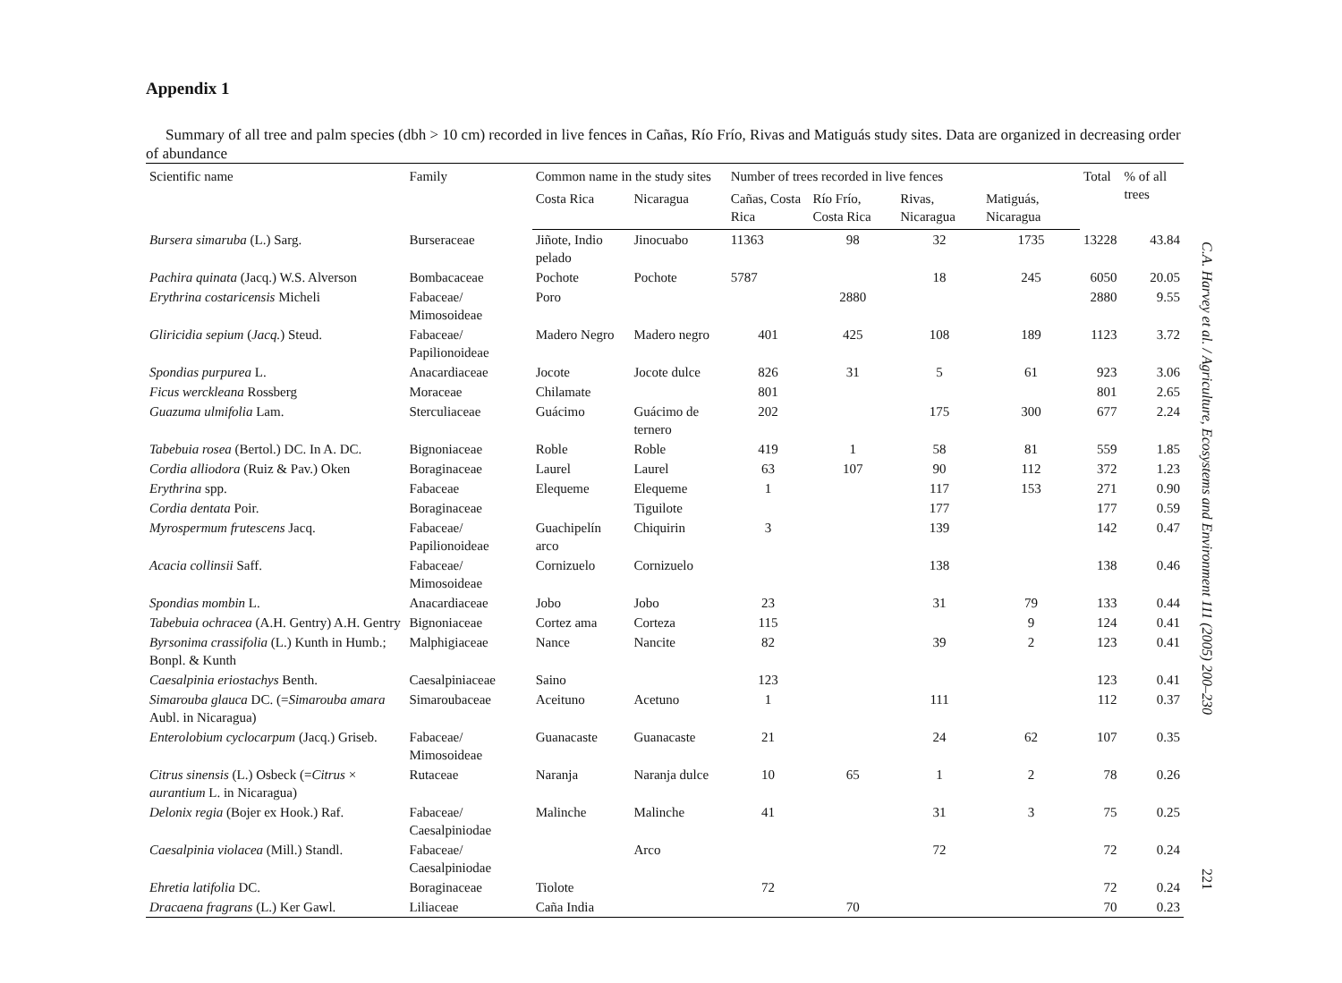Appendix 1
Summary of all tree and palm species (dbh > 10 cm) recorded in live fences in Cañas, Río Frío, Rivas and Matiguás study sites. Data are organized in decreasing order of abundance
| Scientific name | Family | Common name in the study sites | | Number of trees recorded in live fences | | | | Total | % of all trees |
| --- | --- | --- | --- | --- | --- | --- | --- | --- | --- |
| | | Costa Rica | Nicaragua | Cañas, Costa Rica | Río Frío, Costa Rica | Rivas, Nicaragua | Matiguás, Nicaragua | | |
| Bursera simaruba (L.) Sarg. | Burseraceae | Jiñote, Indio pelado | Jinocuabo | 11363 | 98 | 32 | 1735 | 13228 | 43.84 |
| Pachira quinata (Jacq.) W.S. Alverson | Bombacaceae | Pochote | Pochote | 5787 | | 18 | 245 | 6050 | 20.05 |
| Erythrina costaricensis Micheli | Fabaceae/ Mimosoideae | Poro | | | 2880 | | | 2880 | 9.55 |
| Gliricidia sepium ( Jacq. ) Steud. | Fabaceae/ Papilionoideae | Madero Negro | Madero negro | 401 | 425 | 108 | 189 | 1123 | 3.72 |
| Spondias purpurea L. | Anacardiaceae | Jocote | Jocote dulce | 826 | 31 | 5 | 61 | 923 | 3.06 |
| Ficus werckleana Rossberg | Moraceae | Chilamate | | 801 | | | | 801 | 2.65 |
| Guazuma ulmifolia Lam. | Sterculiaceae | Guácimo | Guácimo de ternero | 202 | | 175 | 300 | 677 | 2.24 |
| Tabebuia rosea (Bertol.) DC. In A. DC. | Bignoniaceae | Roble | Roble | 419 | 1 | 58 | 81 | 559 | 1.85 |
| Cordia alliodora (Ruiz & Pav.) Oken | Boraginaceae | Laurel | Laurel | 63 | 107 | 90 | 112 | 372 | 1.23 |
| Erythrina spp. | Fabaceae | Elequeme | Elequeme | 1 | | 117 | 153 | 271 | 0.90 |
| Cordia dentata Poir. | Boraginaceae | | Tiguilote | | | 177 | | 177 | 0.59 |
| Myrospermum frutescens Jacq. | Fabaceae/ Papilionoideae | Guachipelín arco | Chiquirin | 3 | | 139 | | 142 | 0.47 |
| Acacia collinsii Saff. | Fabaceae/ Mimosoideae | Cornizuelo | Cornizuelo | | | 138 | | 138 | 0.46 |
| Spondias mombin L. | Anacardiaceae | Jobo | Jobo | 23 | | 31 | 79 | 133 | 0.44 |
| Tabebuia ochracea (A.H. Gentry) A.H. Gentry | Bignoniaceae | Cortez ama | Corteza | 115 | | | 9 | 124 | 0.41 |
| Byrsonima crassifolia (L.) Kunth in Humb.; Bonpl. & Kunth | Malphigiaceae | Nance | Nancite | 82 | | 39 | 2 | 123 | 0.41 |
| Caesalpinia eriostachys Benth. | Caesalpiniaceae | Saino | | 123 | | | | 123 | 0.41 |
| Simarouba glauca DC. (= Simarouba amara Aubl. in Nicaragua) | Simaroubaceae | Aceituno | Acetuno | 1 | | 111 | | 112 | 0.37 |
| Enterolobium cyclocarpum (Jacq.) Griseb. | Fabaceae/ Mimosoideae | Guanacaste | Guanacaste | 21 | | 24 | 62 | 107 | 0.35 |
| Citrus sinensis (L.) Osbeck (= Citrus × aurantium L. in Nicaragua) | Rutaceae | Naranja | Naranja dulce | 10 | 65 | 1 | 2 | 78 | 0.26 |
| Delonix regia (Bojer ex Hook.) Raf. | Fabaceae/ Caesalpiniodae | Malinche | Malinche | 41 | | 31 | 3 | 75 | 0.25 |
| Caesalpinia violacea (Mill.) Standl. | Fabaceae/ Caesalpiniodae | | Arco | | | 72 | | 72 | 0.24 |
| Ehretia latifolia DC. | Boraginaceae | Tiolote | | 72 | | | | 72 | 0.24 |
| Dracaena fragrans (L.) Ker Gawl. | Liliaceae | Caña India | | | 70 | | | 70 | 0.23 |
C.A. Harvey et al. / Agriculture, Ecosystems and Environment 111 (2005) 200–230 221